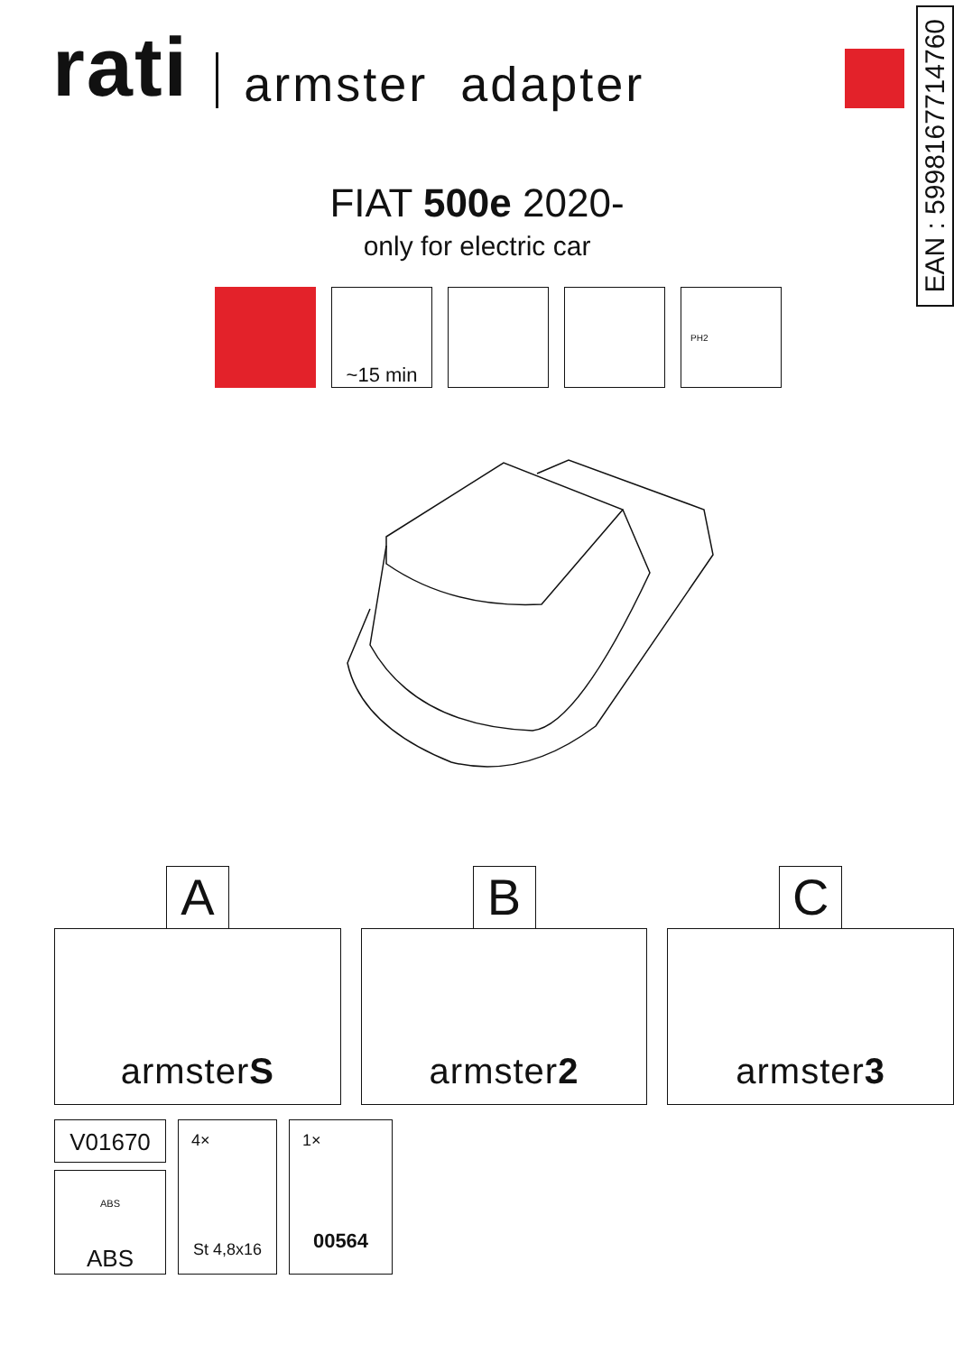EAN : 5998167714760
rati
armster adapter
FIAT 500e 2020-
only for electric car
~15 min
PH2
A
armster S
B
armster 2
C
armster 3
V01670
ABS
ABS
4×
St 4,8x16
1×
00564